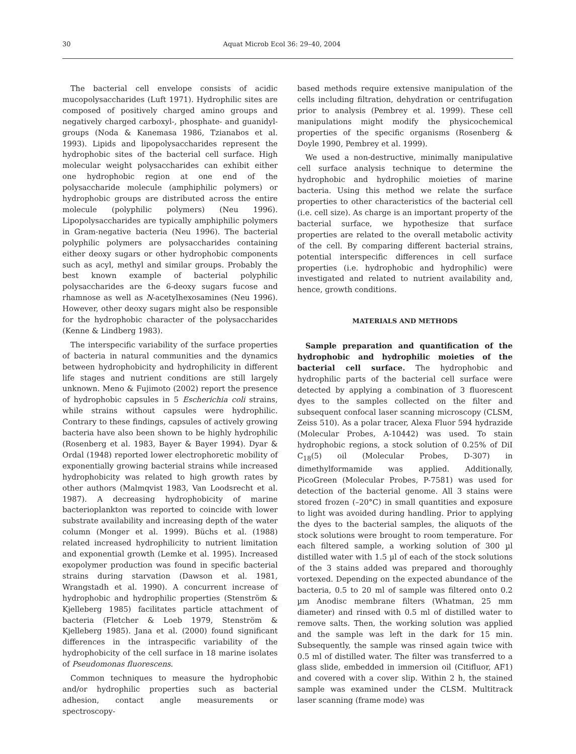30 Aquat Microb Ecol 36: 29–40, 2004
The bacterial cell envelope consists of acidic mucopolysaccharides (Luft 1971). Hydrophilic sites are composed of positively charged amino groups and negatively charged carboxyl-, phosphate- and guanidyl-groups (Noda & Kanemasa 1986, Tzianabos et al. 1993). Lipids and lipopolysaccharides represent the hydrophobic sites of the bacterial cell surface. High molecular weight polysaccharides can exhibit either one hydrophobic region at one end of the polysaccharide molecule (amphiphilic polymers) or hydrophobic groups are distributed across the entire molecule (polyphilic polymers) (Neu 1996). Lipopolysaccharides are typically amphiphilic polymers in Gram-negative bacteria (Neu 1996). The bacterial polyphilic polymers are polysaccharides containing either deoxy sugars or other hydrophobic components such as acyl, methyl and similar groups. Probably the best known example of bacterial polyphilic polysaccharides are the 6-deoxy sugars fucose and rhamnose as well as N-acetylhexosamines (Neu 1996). However, other deoxy sugars might also be responsible for the hydrophobic character of the polysaccharides (Kenne & Lindberg 1983).
The interspecific variability of the surface properties of bacteria in natural communities and the dynamics between hydrophobicity and hydrophilicity in different life stages and nutrient conditions are still largely unknown. Meno & Fujimoto (2002) report the presence of hydrophobic capsules in 5 Escherichia coli strains, while strains without capsules were hydrophilic. Contrary to these findings, capsules of actively growing bacteria have also been shown to be highly hydrophilic (Rosenberg et al. 1983, Bayer & Bayer 1994). Dyar & Ordal (1948) reported lower electrophoretic mobility of exponentially growing bacterial strains while increased hydrophobicity was related to high growth rates by other authors (Malmqvist 1983, Van Loodsrecht et al. 1987). A decreasing hydrophobicity of marine bacterioplankton was reported to coincide with lower substrate availability and increasing depth of the water column (Monger et al. 1999). Büchs et al. (1988) related increased hydrophilicity to nutrient limitation and exponential growth (Lemke et al. 1995). Increased exopolymer production was found in specific bacterial strains during starvation (Dawson et al. 1981, Wrangstadh et al. 1990). A concurrent increase of hydrophobic and hydrophilic properties (Stenström & Kjelleberg 1985) facilitates particle attachment of bacteria (Fletcher & Loeb 1979, Stenström & Kjelleberg 1985). Jana et al. (2000) found significant differences in the intraspecific variability of the hydrophobicity of the cell surface in 18 marine isolates of Pseudomonas fluorescens.
Common techniques to measure the hydrophobic and/or hydrophilic properties such as bacterial adhesion, contact angle measurements or spectroscopy-
based methods require extensive manipulation of the cells including filtration, dehydration or centrifugation prior to analysis (Pembrey et al. 1999). These cell manipulations might modify the physicochemical properties of the specific organisms (Rosenberg & Doyle 1990, Pembrey et al. 1999).
We used a non-destructive, minimally manipulative cell surface analysis technique to determine the hydrophobic and hydrophilic moieties of marine bacteria. Using this method we relate the surface properties to other characteristics of the bacterial cell (i.e. cell size). As charge is an important property of the bacterial surface, we hypothesize that surface properties are related to the overall metabolic activity of the cell. By comparing different bacterial strains, potential interspecific differences in cell surface properties (i.e. hydrophobic and hydrophilic) were investigated and related to nutrient availability and, hence, growth conditions.
MATERIALS AND METHODS
Sample preparation and quantification of the hydrophobic and hydrophilic moieties of the bacterial cell surface. The hydrophobic and hydrophilic parts of the bacterial cell surface were detected by applying a combination of 3 fluorescent dyes to the samples collected on the filter and subsequent confocal laser scanning microscopy (CLSM, Zeiss 510). As a polar tracer, Alexa Fluor 594 hydrazide (Molecular Probes, A-10442) was used. To stain hydrophobic regions, a stock solution of 0.25% of DiI C<sub>18</sub>(5) oil (Molecular Probes, D-307) in dimethylformamide was applied. Additionally, PicoGreen (Molecular Probes, P-7581) was used for detection of the bacterial genome. All 3 stains were stored frozen (–20°C) in small quantities and exposure to light was avoided during handling. Prior to applying the dyes to the bacterial samples, the aliquots of the stock solutions were brought to room temperature. For each filtered sample, a working solution of 300 µl distilled water with 1.5 µl of each of the stock solutions of the 3 stains added was prepared and thoroughly vortexed. Depending on the expected abundance of the bacteria, 0.5 to 20 ml of sample was filtered onto 0.2 µm Anodisc membrane filters (Whatman, 25 mm diameter) and rinsed with 0.5 ml of distilled water to remove salts. Then, the working solution was applied and the sample was left in the dark for 15 min. Subsequently, the sample was rinsed again twice with 0.5 ml of distilled water. The filter was transferred to a glass slide, embedded in immersion oil (Citifluor, AF1) and covered with a cover slip. Within 2 h, the stained sample was examined under the CLSM. Multitrack laser scanning (frame mode) was